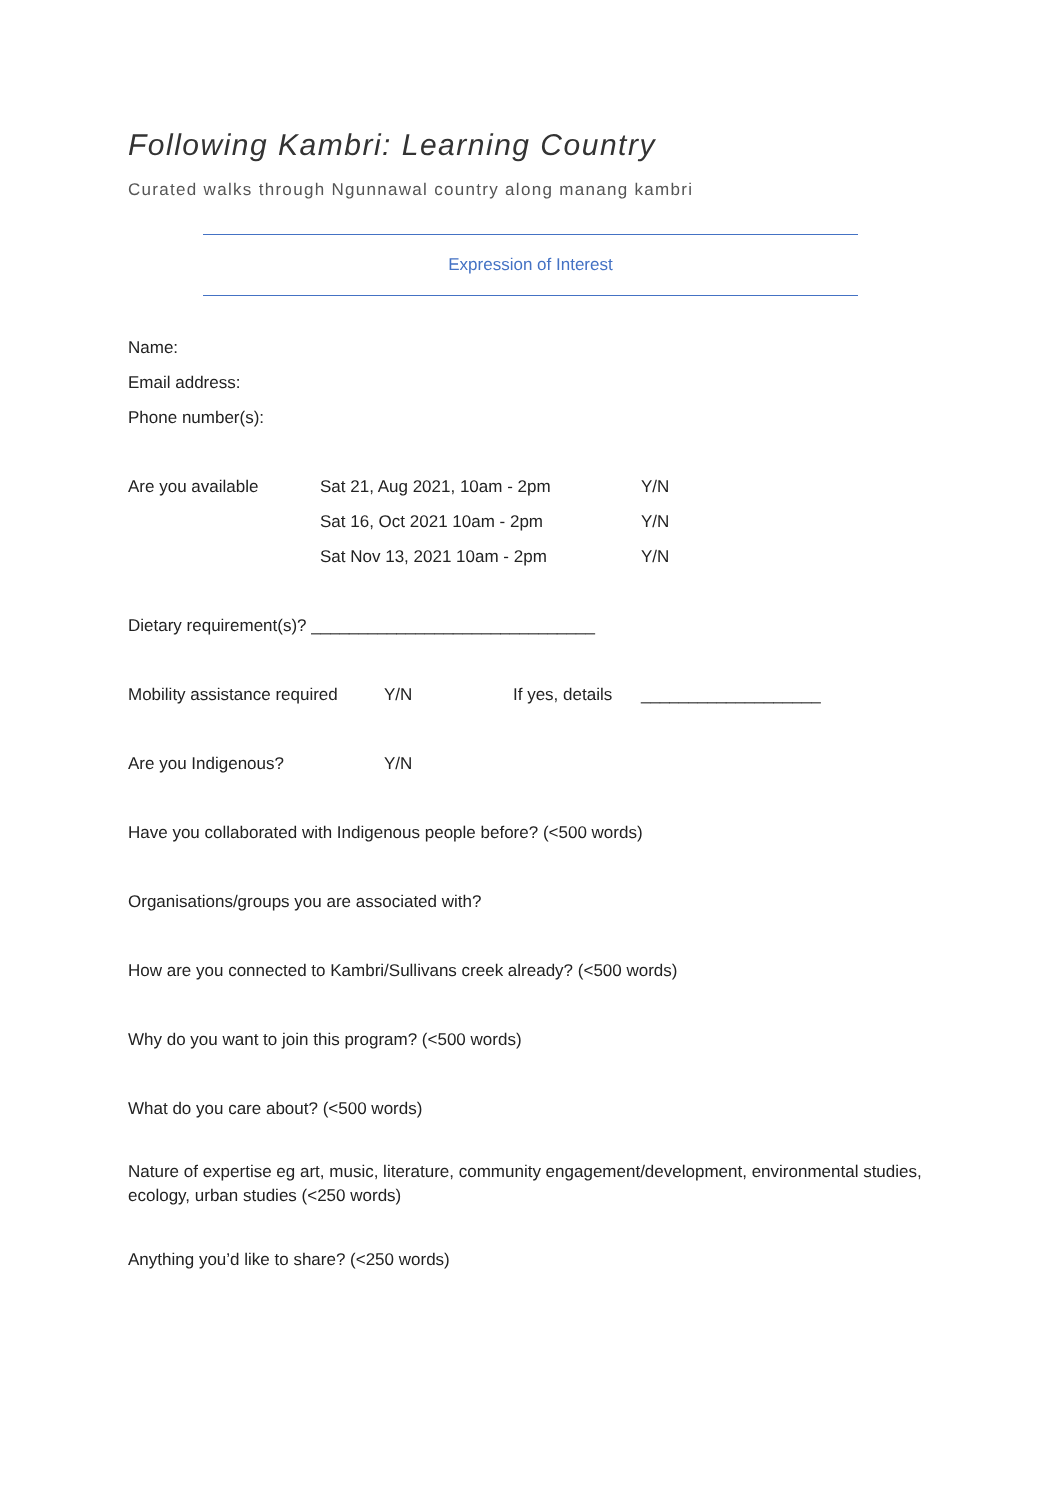Following Kambri: Learning Country
Curated walks through Ngunnawal country along manang kambri
Expression of Interest
Name:
Email address:
Phone number(s):
Are you available Sat 21, Aug 2021, 10am - 2pm Y/N
Sat 16, Oct 2021 10am - 2pm Y/N
Sat Nov 13, 2021 10am - 2pm Y/N
Dietary requirement(s)? ______________________________
Mobility assistance required Y/N If yes, details ___________________
Are you Indigenous? Y/N
Have you collaborated with Indigenous people before? (<500 words)
Organisations/groups you are associated with?
How are you connected to Kambri/Sullivans creek already? (<500 words)
Why do you want to join this program? (<500 words)
What do you care about? (<500 words)
Nature of expertise eg art, music, literature, community engagement/development, environmental studies, ecology, urban studies (<250 words)
Anything you’d like to share? (<250 words)